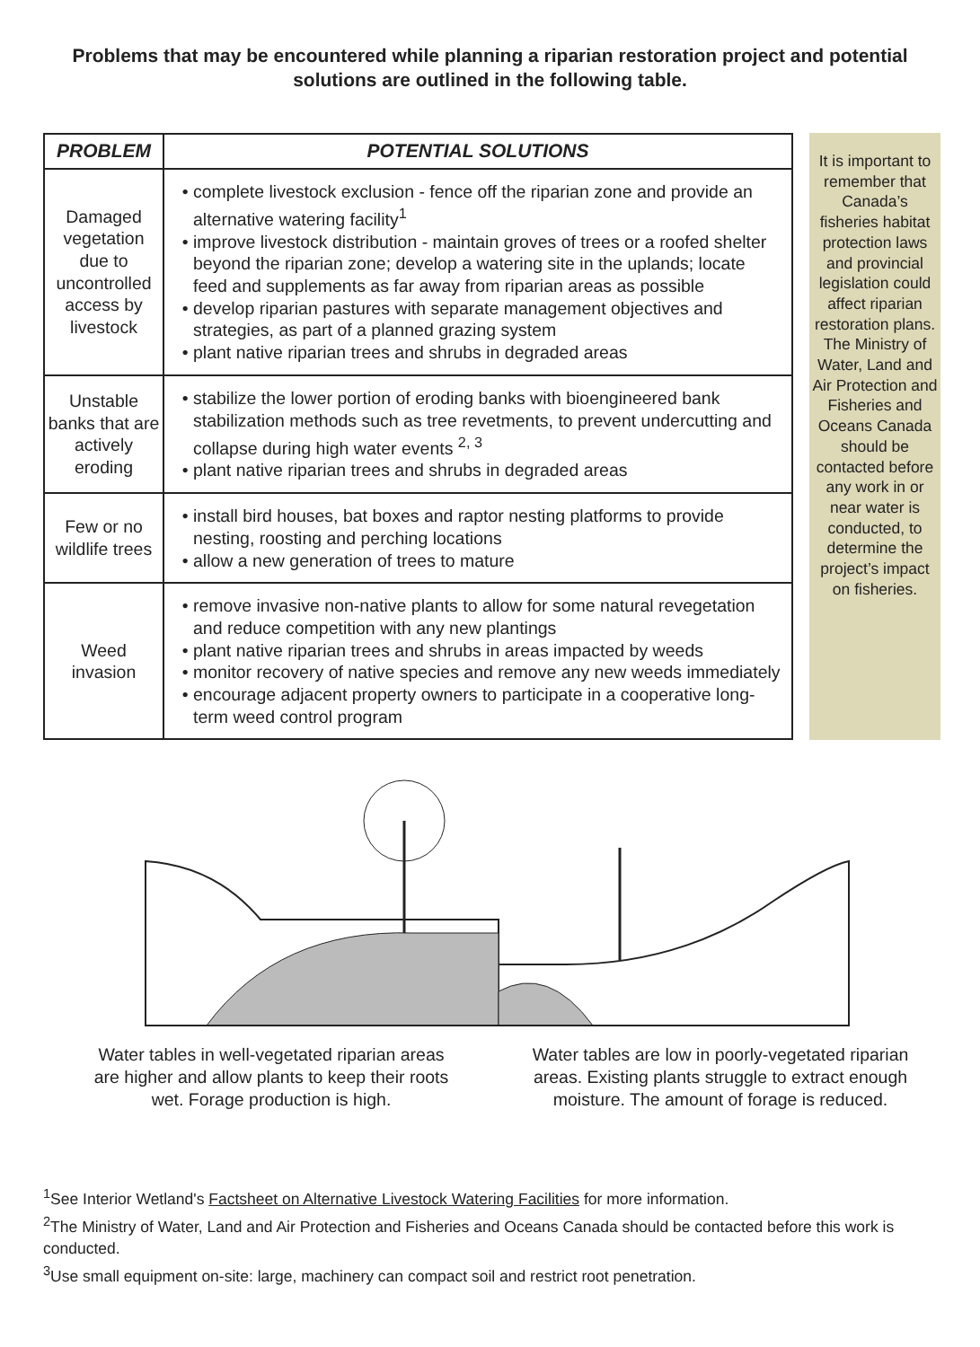Problems that may be encountered while planning a riparian restoration project and potential solutions are outlined in the following table.
| PROBLEM | POTENTIAL SOLUTIONS |
| --- | --- |
| Damaged vegetation due to uncontrolled access by livestock | complete livestock exclusion - fence off the riparian zone and provide an alternative watering facility<sup>1</sup> improve livestock distribution - maintain groves of trees or a roofed shelter beyond the riparian zone; develop a watering site in the uplands; locate feed and supplements as far away from riparian areas as possible develop riparian pastures with separate management objectives and strategies, as part of a planned grazing system plant native riparian trees and shrubs in degraded areas |
| Unstable banks that are actively eroding | stabilize the lower portion of eroding banks with bioengineered bank stabilization methods such as tree revetments, to prevent undercutting and collapse during high water events <sup>2, 3</sup> plant native riparian trees and shrubs in degraded areas |
| Few or no wildlife trees | install bird houses, bat boxes and raptor nesting platforms to provide nesting, roosting and perching locations allow a new generation of trees to mature |
| Weed invasion | remove invasive non-native plants to allow for some natural revegetation and reduce competition with any new plantings plant native riparian trees and shrubs in areas impacted by weeds monitor recovery of native species and remove any new weeds immediately encourage adjacent property owners to participate in a cooperative long-term weed control program |
It is important to remember that Canada’s fisheries habitat protection laws and provincial legislation could affect riparian restoration plans. The Ministry of Water, Land and Air Protection and Fisheries and Oceans Canada should be contacted before any work in or near water is conducted, to determine the project’s impact on fisheries.
Water tables in well-vegetated riparian areas are higher and allow plants to keep their roots wet. Forage production is high.
Water tables are low in poorly-vegetated riparian areas. Existing plants struggle to extract enough moisture. The amount of forage is reduced.
<sup>1</sup> See Interior Wetland's Factsheet on Alternative Livestock Watering Facilities for more information.
<sup>2</sup> The Ministry of Water, Land and Air Protection and Fisheries and Oceans Canada should be contacted before this work is conducted.
<sup>3</sup> Use small equipment on-site: large, machinery can compact soil and restrict root penetration.